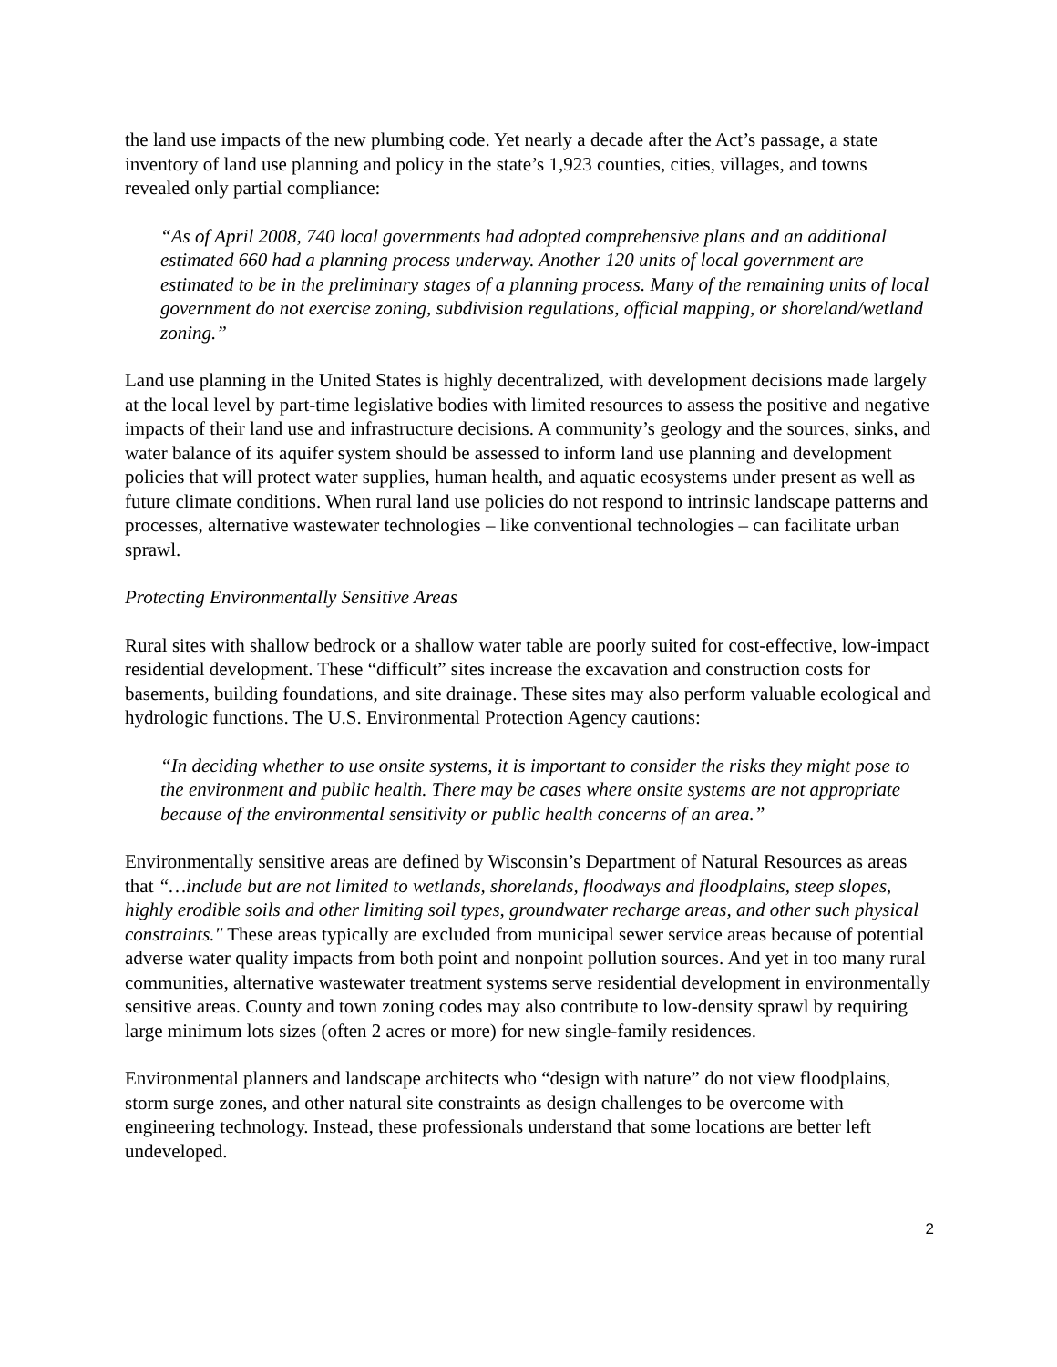the land use impacts of the new plumbing code. Yet nearly a decade after the Act’s passage, a state inventory of land use planning and policy in the state’s 1,923 counties, cities, villages, and towns revealed only partial compliance:
“As of April 2008, 740 local governments had adopted comprehensive plans and an additional estimated 660 had a planning process underway. Another 120 units of local government are estimated to be in the preliminary stages of a planning process. Many of the remaining units of local government do not exercise zoning, subdivision regulations, official mapping, or shoreland/wetland zoning.”
Land use planning in the United States is highly decentralized, with development decisions made largely at the local level by part-time legislative bodies with limited resources to assess the positive and negative impacts of their land use and infrastructure decisions. A community’s geology and the sources, sinks, and water balance of its aquifer system should be assessed to inform land use planning and development policies that will protect water supplies, human health, and aquatic ecosystems under present as well as future climate conditions. When rural land use policies do not respond to intrinsic landscape patterns and processes, alternative wastewater technologies – like conventional technologies – can facilitate urban sprawl.
Protecting Environmentally Sensitive Areas
Rural sites with shallow bedrock or a shallow water table are poorly suited for cost-effective, low-impact residential development. These “difficult” sites increase the excavation and construction costs for basements, building foundations, and site drainage. These sites may also perform valuable ecological and hydrologic functions. The U.S. Environmental Protection Agency cautions:
“In deciding whether to use onsite systems, it is important to consider the risks they might pose to the environment and public health. There may be cases where onsite systems are not appropriate because of the environmental sensitivity or public health concerns of an area.”
Environmentally sensitive areas are defined by Wisconsin’s Department of Natural Resources as areas that “…include but are not limited to wetlands, shorelands, floodways and floodplains, steep slopes, highly erodible soils and other limiting soil types, groundwater recharge areas, and other such physical constraints." These areas typically are excluded from municipal sewer service areas because of potential adverse water quality impacts from both point and nonpoint pollution sources. And yet in too many rural communities, alternative wastewater treatment systems serve residential development in environmentally sensitive areas. County and town zoning codes may also contribute to low-density sprawl by requiring large minimum lots sizes (often 2 acres or more) for new single-family residences.
Environmental planners and landscape architects who “design with nature” do not view floodplains, storm surge zones, and other natural site constraints as design challenges to be overcome with engineering technology. Instead, these professionals understand that some locations are better left undeveloped.
2